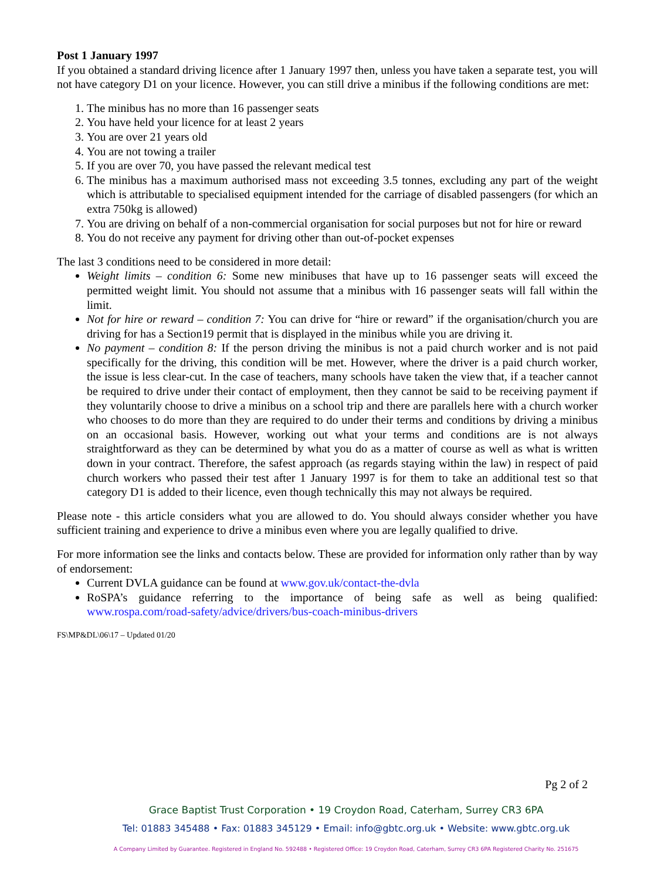Post 1 January 1997
If you obtained a standard driving licence after 1 January 1997 then, unless you have taken a separate test, you will not have category D1 on your licence. However, you can still drive a minibus if the following conditions are met:
1. The minibus has no more than 16 passenger seats
2. You have held your licence for at least 2 years
3. You are over 21 years old
4. You are not towing a trailer
5. If you are over 70, you have passed the relevant medical test
6. The minibus has a maximum authorised mass not exceeding 3.5 tonnes, excluding any part of the weight which is attributable to specialised equipment intended for the carriage of disabled passengers (for which an extra 750kg is allowed)
7. You are driving on behalf of a non-commercial organisation for social purposes but not for hire or reward
8. You do not receive any payment for driving other than out-of-pocket expenses
The last 3 conditions need to be considered in more detail:
Weight limits – condition 6: Some new minibuses that have up to 16 passenger seats will exceed the permitted weight limit. You should not assume that a minibus with 16 passenger seats will fall within the limit.
Not for hire or reward – condition 7: You can drive for “hire or reward” if the organisation/church you are driving for has a Section19 permit that is displayed in the minibus while you are driving it.
No payment – condition 8: If the person driving the minibus is not a paid church worker and is not paid specifically for the driving, this condition will be met. However, where the driver is a paid church worker, the issue is less clear-cut. In the case of teachers, many schools have taken the view that, if a teacher cannot be required to drive under their contact of employment, then they cannot be said to be receiving payment if they voluntarily choose to drive a minibus on a school trip and there are parallels here with a church worker who chooses to do more than they are required to do under their terms and conditions by driving a minibus on an occasional basis. However, working out what your terms and conditions are is not always straightforward as they can be determined by what you do as a matter of course as well as what is written down in your contract. Therefore, the safest approach (as regards staying within the law) in respect of paid church workers who passed their test after 1 January 1997 is for them to take an additional test so that category D1 is added to their licence, even though technically this may not always be required.
Please note - this article considers what you are allowed to do. You should always consider whether you have sufficient training and experience to drive a minibus even where you are legally qualified to drive.
For more information see the links and contacts below. These are provided for information only rather than by way of endorsement:
Current DVLA guidance can be found at www.gov.uk/contact-the-dvla
RoSPA’s guidance referring to the importance of being safe as well as being qualified: www.rospa.com/road-safety/advice/drivers/bus-coach-minibus-drivers
FS\MP&DL\06\17 – Updated 01/20
Pg 2 of 2
Grace Baptist Trust Corporation • 19 Croydon Road, Caterham, Surrey CR3 6PA
Tel: 01883 345488 • Fax: 01883 345129 • Email: info@gbtc.org.uk • Website: www.gbtc.org.uk
A Company Limited by Guarantee. Registered in England No. 592488 • Registered Office: 19 Croydon Road, Caterham, Surrey CR3 6PA Registered Charity No. 251675